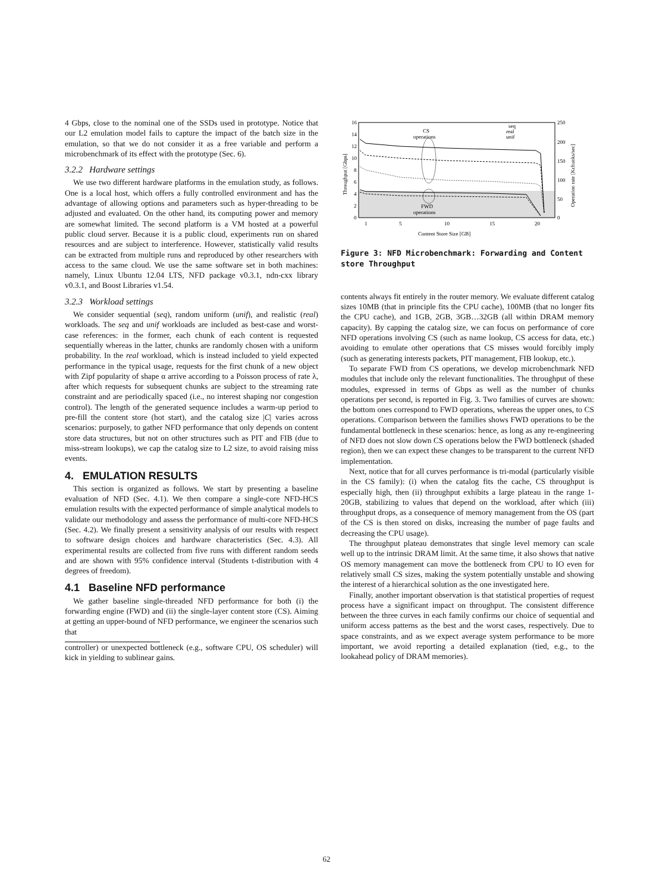4 Gbps, close to the nominal one of the SSDs used in prototype. Notice that our L2 emulation model fails to capture the impact of the batch size in the emulation, so that we do not consider it as a free variable and perform a microbenchmark of its effect with the prototype (Sec. 6).
3.2.2 Hardware settings
We use two different hardware platforms in the emulation study, as follows. One is a local host, which offers a fully controlled environment and has the advantage of allowing options and parameters such as hyper-threading to be adjusted and evaluated. On the other hand, its computing power and memory are somewhat limited. The second platform is a VM hosted at a powerful public cloud server. Because it is a public cloud, experiments run on shared resources and are subject to interference. However, statistically valid results can be extracted from multiple runs and reproduced by other researchers with access to the same cloud. We use the same software set in both machines: namely, Linux Ubuntu 12.04 LTS, NFD package v0.3.1, ndn-cxx library v0.3.1, and Boost Libraries v1.54.
3.2.3 Workload settings
We consider sequential (seq), random uniform (unif), and realistic (real) workloads. The seq and unif workloads are included as best-case and worst-case references: in the former, each chunk of each content is requested sequentially whereas in the latter, chunks are randomly chosen with a uniform probability. In the real workload, which is instead included to yield expected performance in the typical usage, requests for the first chunk of a new object with Zipf popularity of shape α arrive according to a Poisson process of rate λ, after which requests for subsequent chunks are subject to the streaming rate constraint and are periodically spaced (i.e., no interest shaping nor congestion control). The length of the generated sequence includes a warm-up period to pre-fill the content store (hot start), and the catalog size |C| varies across scenarios: purposely, to gather NFD performance that only depends on content store data structures, but not on other structures such as PIT and FIB (due to miss-stream lookups), we cap the catalog size to L2 size, to avoid raising miss events.
4. EMULATION RESULTS
This section is organized as follows. We start by presenting a baseline evaluation of NFD (Sec. 4.1). We then compare a single-core NFD-HCS emulation results with the expected performance of simple analytical models to validate our methodology and assess the performance of multi-core NFD-HCS (Sec. 4.2). We finally present a sensitivity analysis of our results with respect to software design choices and hardware characteristics (Sec. 4.3). All experimental results are collected from five runs with different random seeds and are shown with 95% confidence interval (Students t-distribution with 4 degrees of freedom).
4.1 Baseline NFD performance
We gather baseline single-threaded NFD performance for both (i) the forwarding engine (FWD) and (ii) the single-layer content store (CS). Aiming at getting an upper-bound of NFD performance, we engineer the scenarios such that
controller) or unexpected bottleneck (e.g., software CPU, OS scheduler) will kick in yielding to sublinear gains.
16
14
12
10
8
6
4
2
0
250
200
150
100
50
0
1
5
10
15
20
Content Store Size [GB]
Throughput [Gbps]
Operation rate [Kchunks/sec]
CS
operations
FWD
operations
seq
real
unif
Figure 3: NFD Microbenchmark: Forwarding and Content store Throughput
contents always fit entirely in the router memory. We evaluate different catalog sizes 10MB (that in principle fits the CPU cache), 100MB (that no longer fits the CPU cache), and 1GB, 2GB, 3GB…32GB (all within DRAM memory capacity). By capping the catalog size, we can focus on performance of core NFD operations involving CS (such as name lookup, CS access for data, etc.) avoiding to emulate other operations that CS misses would forcibly imply (such as generating interests packets, PIT management, FIB lookup, etc.).
To separate FWD from CS operations, we develop microbenchmark NFD modules that include only the relevant functionalities. The throughput of these modules, expressed in terms of Gbps as well as the number of chunks operations per second, is reported in Fig. 3. Two families of curves are shown: the bottom ones correspond to FWD operations, whereas the upper ones, to CS operations. Comparison between the families shows FWD operations to be the fundamental bottleneck in these scenarios: hence, as long as any re-engineering of NFD does not slow down CS operations below the FWD bottleneck (shaded region), then we can expect these changes to be transparent to the current NFD implementation.
Next, notice that for all curves performance is tri-modal (particularly visible in the CS family): (i) when the catalog fits the cache, CS throughput is especially high, then (ii) throughput exhibits a large plateau in the range 1-20GB, stabilizing to values that depend on the workload, after which (iii) throughput drops, as a consequence of memory management from the OS (part of the CS is then stored on disks, increasing the number of page faults and decreasing the CPU usage).
The throughput plateau demonstrates that single level memory can scale well up to the intrinsic DRAM limit. At the same time, it also shows that native OS memory management can move the bottleneck from CPU to IO even for relatively small CS sizes, making the system potentially unstable and showing the interest of a hierarchical solution as the one investigated here.
Finally, another important observation is that statistical properties of request process have a significant impact on throughput. The consistent difference between the three curves in each family confirms our choice of sequential and uniform access patterns as the best and the worst cases, respectively. Due to space constraints, and as we expect average system performance to be more important, we avoid reporting a detailed explanation (tied, e.g., to the lookahead policy of DRAM memories).
62